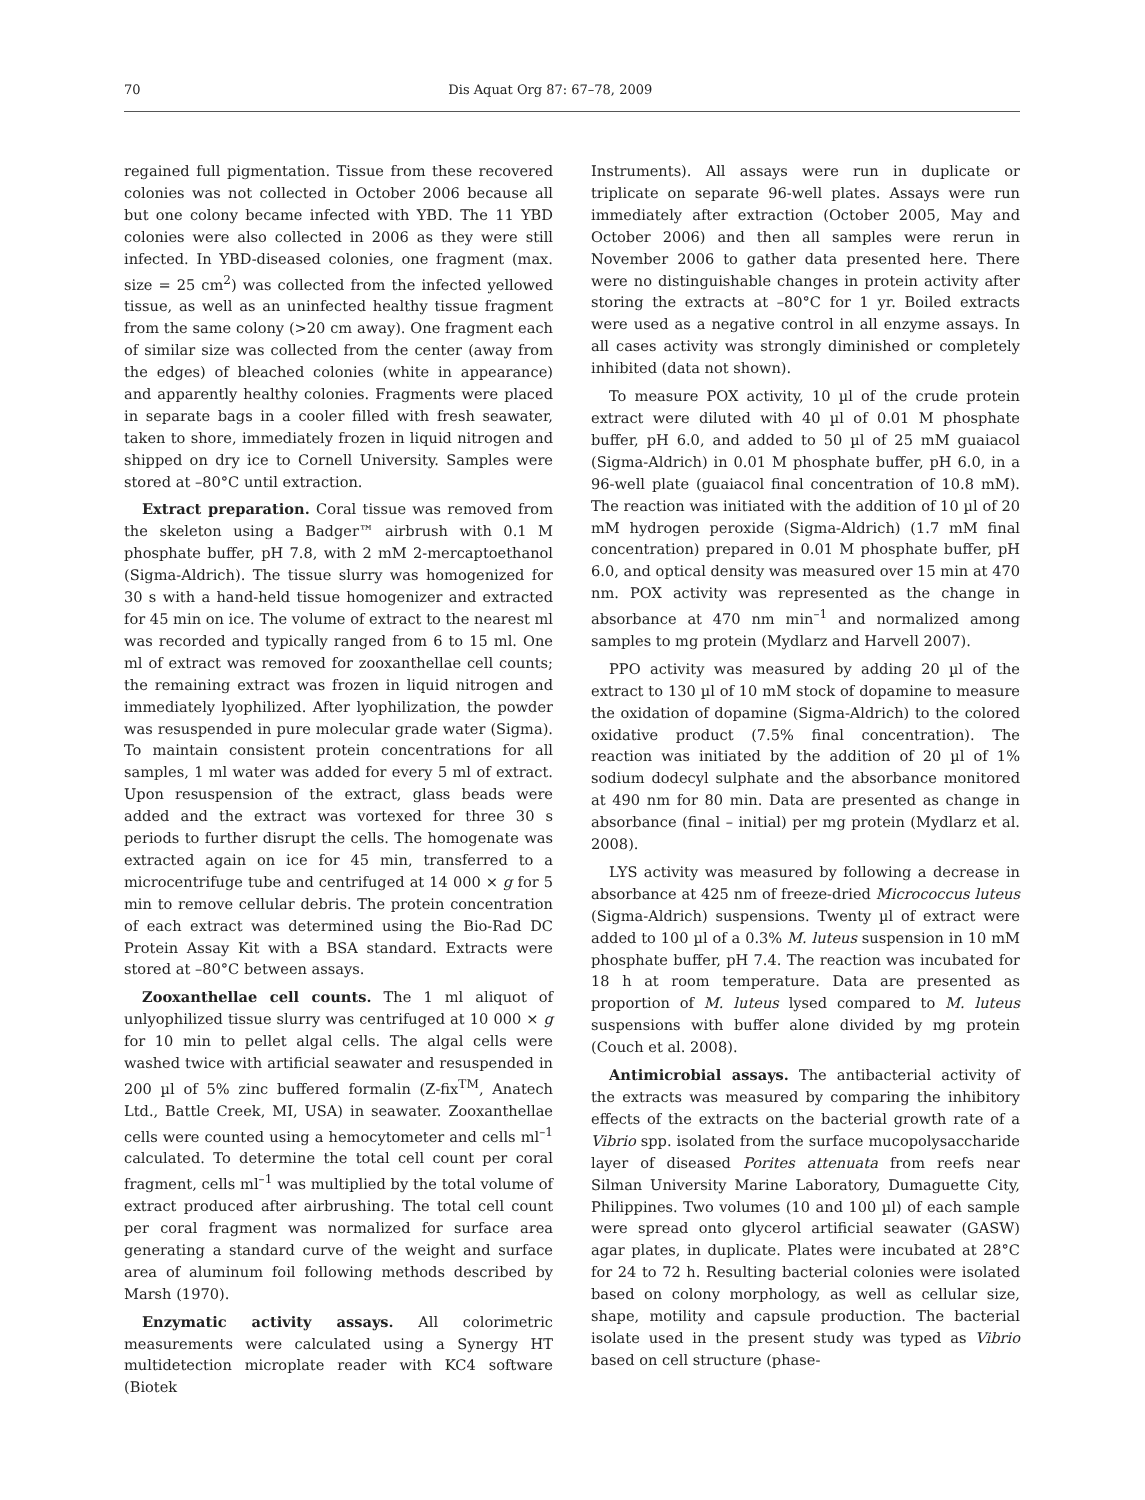70 Dis Aquat Org 87: 67–78, 2009
regained full pigmentation. Tissue from these recovered colonies was not collected in October 2006 because all but one colony became infected with YBD. The 11 YBD colonies were also collected in 2006 as they were still infected. In YBD-diseased colonies, one fragment (max. size = 25 cm<sup>2</sup>) was collected from the infected yellowed tissue, as well as an uninfected healthy tissue fragment from the same colony (>20 cm away). One fragment each of similar size was collected from the center (away from the edges) of bleached colonies (white in appearance) and apparently healthy colonies. Fragments were placed in separate bags in a cooler filled with fresh seawater, taken to shore, immediately frozen in liquid nitrogen and shipped on dry ice to Cornell University. Samples were stored at –80°C until extraction.
Extract preparation. Coral tissue was removed from the skeleton using a Badger™ airbrush with 0.1 M phosphate buffer, pH 7.8, with 2 mM 2-mercaptoethanol (Sigma-Aldrich). The tissue slurry was homogenized for 30 s with a hand-held tissue homogenizer and extracted for 45 min on ice. The volume of extract to the nearest ml was recorded and typically ranged from 6 to 15 ml. One ml of extract was removed for zooxanthellae cell counts; the remaining extract was frozen in liquid nitrogen and immediately lyophilized. After lyophilization, the powder was resuspended in pure molecular grade water (Sigma). To maintain consistent protein concentrations for all samples, 1 ml water was added for every 5 ml of extract. Upon resuspension of the extract, glass beads were added and the extract was vortexed for three 30 s periods to further disrupt the cells. The homogenate was extracted again on ice for 45 min, transferred to a microcentrifuge tube and centrifuged at 14 000 × g for 5 min to remove cellular debris. The protein concentration of each extract was determined using the Bio-Rad DC Protein Assay Kit with a BSA standard. Extracts were stored at –80°C between assays.
Zooxanthellae cell counts. The 1 ml aliquot of unlyophilized tissue slurry was centrifuged at 10 000 × g for 10 min to pellet algal cells. The algal cells were washed twice with artificial seawater and resuspended in 200 µl of 5% zinc buffered formalin (Z-fix<sup>TM</sup>, Anatech Ltd., Battle Creek, MI, USA) in seawater. Zooxanthellae cells were counted using a hemocytometer and cells ml<sup>–1</sup> calculated. To determine the total cell count per coral fragment, cells ml<sup>–1</sup> was multiplied by the total volume of extract produced after airbrushing. The total cell count per coral fragment was normalized for surface area generating a standard curve of the weight and surface area of aluminum foil following methods described by Marsh (1970).
Enzymatic activity assays. All colorimetric measurements were calculated using a Synergy HT multidetection microplate reader with KC4 software (Biotek
Instruments). All assays were run in duplicate or triplicate on separate 96-well plates. Assays were run immediately after extraction (October 2005, May and October 2006) and then all samples were rerun in November 2006 to gather data presented here. There were no distinguishable changes in protein activity after storing the extracts at –80°C for 1 yr. Boiled extracts were used as a negative control in all enzyme assays. In all cases activity was strongly diminished or completely inhibited (data not shown).
To measure POX activity, 10 µl of the crude protein extract were diluted with 40 µl of 0.01 M phosphate buffer, pH 6.0, and added to 50 µl of 25 mM guaiacol (Sigma-Aldrich) in 0.01 M phosphate buffer, pH 6.0, in a 96-well plate (guaiacol final concentration of 10.8 mM). The reaction was initiated with the addition of 10 µl of 20 mM hydrogen peroxide (Sigma-Aldrich) (1.7 mM final concentration) prepared in 0.01 M phosphate buffer, pH 6.0, and optical density was measured over 15 min at 470 nm. POX activity was represented as the change in absorbance at 470 nm min<sup>–1</sup> and normalized among samples to mg protein (Mydlarz and Harvell 2007).
PPO activity was measured by adding 20 µl of the extract to 130 µl of 10 mM stock of dopamine to measure the oxidation of dopamine (Sigma-Aldrich) to the colored oxidative product (7.5% final concentration). The reaction was initiated by the addition of 20 µl of 1% sodium dodecyl sulphate and the absorbance monitored at 490 nm for 80 min. Data are presented as change in absorbance (final – initial) per mg protein (Mydlarz et al. 2008).
LYS activity was measured by following a decrease in absorbance at 425 nm of freeze-dried Micrococcus luteus (Sigma-Aldrich) suspensions. Twenty µl of extract were added to 100 µl of a 0.3% M. luteus suspension in 10 mM phosphate buffer, pH 7.4. The reaction was incubated for 18 h at room temperature. Data are presented as proportion of M. luteus lysed compared to M. luteus suspensions with buffer alone divided by mg protein (Couch et al. 2008).
Antimicrobial assays. The antibacterial activity of the extracts was measured by comparing the inhibitory effects of the extracts on the bacterial growth rate of a Vibrio spp. isolated from the surface mucopolysaccharide layer of diseased Porites attenuata from reefs near Silman University Marine Laboratory, Dumaguette City, Philippines. Two volumes (10 and 100 µl) of each sample were spread onto glycerol artificial seawater (GASW) agar plates, in duplicate. Plates were incubated at 28°C for 24 to 72 h. Resulting bacterial colonies were isolated based on colony morphology, as well as cellular size, shape, motility and capsule production. The bacterial isolate used in the present study was typed as Vibrio based on cell structure (phase-